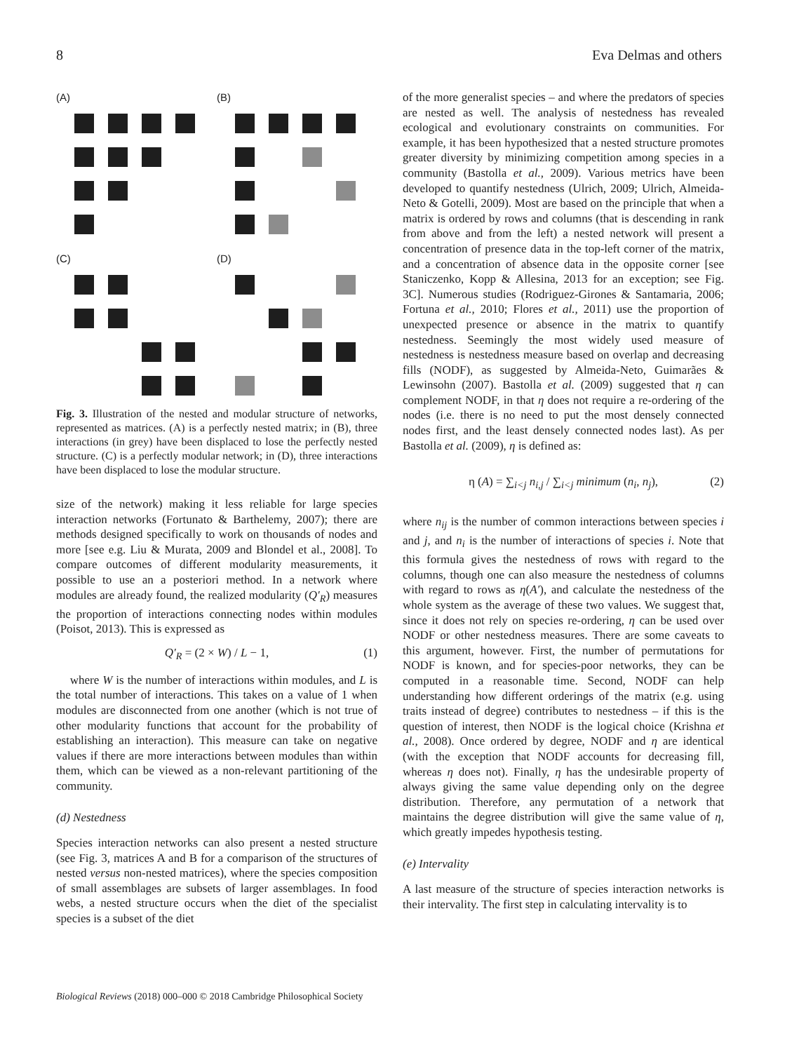8 Eva Delmas and others
(A)
(B)
(C)
(D)
Fig. 3. Illustration of the nested and modular structure of networks, represented as matrices. (A) is a perfectly nested matrix; in (B), three interactions (in grey) have been displaced to lose the perfectly nested structure. (C) is a perfectly modular network; in (D), three interactions have been displaced to lose the modular structure.
size of the network) making it less reliable for large species interaction networks (Fortunato & Barthelemy, 2007); there are methods designed specifically to work on thousands of nodes and more [see e.g. Liu & Murata, 2009 and Blondel et al., 2008]. To compare outcomes of different modularity measurements, it possible to use an a posteriori method. In a network where modules are already found, the realized modularity (Q′<sub>R</sub>) measures the proportion of interactions connecting nodes within modules (Poisot, 2013). This is expressed as
Q′<sub>R</sub> = (2 × W) / L − 1, (1)
where W is the number of interactions within modules, and L is the total number of interactions. This takes on a value of 1 when modules are disconnected from one another (which is not true of other modularity functions that account for the probability of establishing an interaction). This measure can take on negative values if there are more interactions between modules than within them, which can be viewed as a non-relevant partitioning of the community.
(d) Nestedness
Species interaction networks can also present a nested structure (see Fig. 3, matrices A and B for a comparison of the structures of nested versus non-nested matrices), where the species composition of small assemblages are subsets of larger assemblages. In food webs, a nested structure occurs when the diet of the specialist species is a subset of the diet
of the more generalist species – and where the predators of species are nested as well. The analysis of nestedness has revealed ecological and evolutionary constraints on communities. For example, it has been hypothesized that a nested structure promotes greater diversity by minimizing competition among species in a community (Bastolla et al., 2009). Various metrics have been developed to quantify nestedness (Ulrich, 2009; Ulrich, Almeida-Neto & Gotelli, 2009). Most are based on the principle that when a matrix is ordered by rows and columns (that is descending in rank from above and from the left) a nested network will present a concentration of presence data in the top-left corner of the matrix, and a concentration of absence data in the opposite corner [see Staniczenko, Kopp & Allesina, 2013 for an exception; see Fig. 3C]. Numerous studies (Rodriguez-Girones & Santamaria, 2006; Fortuna et al., 2010; Flores et al., 2011) use the proportion of unexpected presence or absence in the matrix to quantify nestedness. Seemingly the most widely used measure of nestedness is nestedness measure based on overlap and decreasing fills (NODF), as suggested by Almeida-Neto, Guimarães & Lewinsohn (2007). Bastolla et al. (2009) suggested that η can complement NODF, in that η does not require a re-ordering of the nodes (i.e. there is no need to put the most densely connected nodes first, and the least densely connected nodes last). As per Bastolla et al. (2009), η is defined as:
η (A) = ∑<sub>i<j</sub> n<sub>i,j</sub> / ∑<sub>i<j</sub> minimum (n<sub>i</sub>, n<sub>j</sub>), (2)
where n<sub>ij</sub> is the number of common interactions between species i and j, and n<sub>i</sub> is the number of interactions of species i. Note that this formula gives the nestedness of rows with regard to the columns, though one can also measure the nestedness of columns with regard to rows as η(A′), and calculate the nestedness of the whole system as the average of these two values. We suggest that, since it does not rely on species re-ordering, η can be used over NODF or other nestedness measures. There are some caveats to this argument, however. First, the number of permutations for NODF is known, and for species-poor networks, they can be computed in a reasonable time. Second, NODF can help understanding how different orderings of the matrix (e.g. using traits instead of degree) contributes to nestedness – if this is the question of interest, then NODF is the logical choice (Krishna et al., 2008). Once ordered by degree, NODF and η are identical (with the exception that NODF accounts for decreasing fill, whereas η does not). Finally, η has the undesirable property of always giving the same value depending only on the degree distribution. Therefore, any permutation of a network that maintains the degree distribution will give the same value of η, which greatly impedes hypothesis testing.
(e) Intervality
A last measure of the structure of species interaction networks is their intervality. The first step in calculating intervality is to
Biological Reviews (2018) 000–000 © 2018 Cambridge Philosophical Society